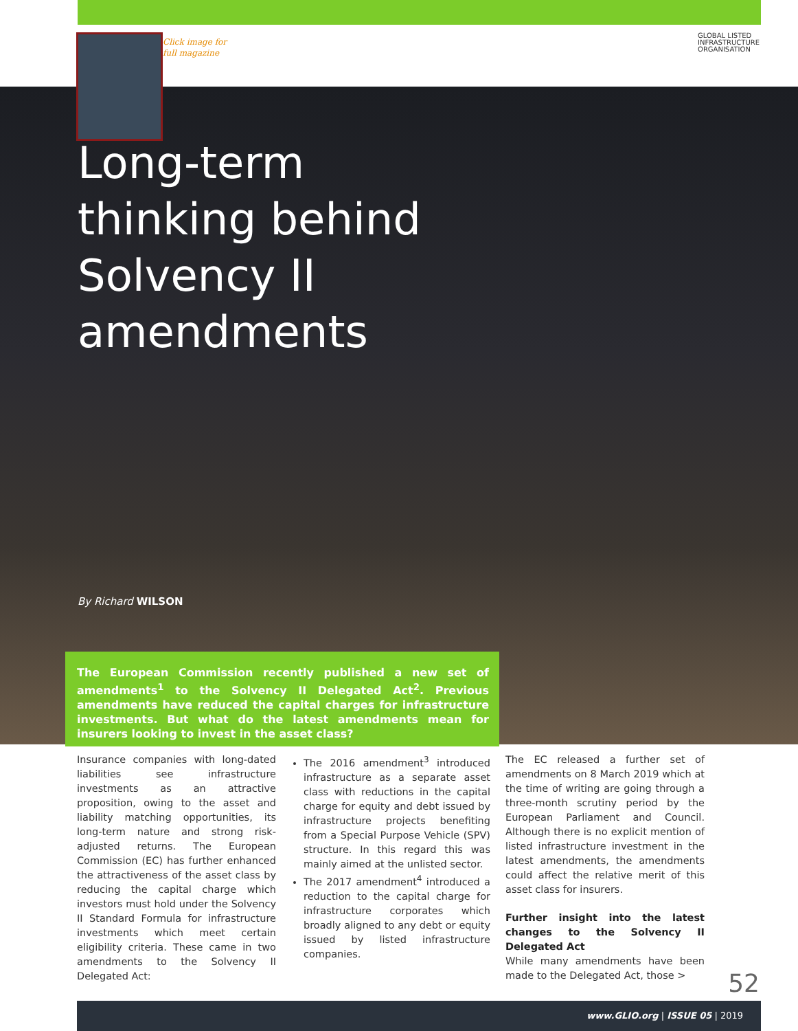Click image for
full magazine
GLOBAL LISTED
INFRASTRUCTURE
ORGANISATION
Long-term thinking behind Solvency II amendments
By Richard WILSON
The European Commission recently published a new set of amendments<sup>1</sup> to the Solvency II Delegated Act<sup>2</sup>. Previous amendments have reduced the capital charges for infrastructure investments. But what do the latest amendments mean for insurers looking to invest in the asset class?
Insurance companies with long-dated liabilities see infrastructure investments as an attractive proposition, owing to the asset and liability matching opportunities, its long-term nature and strong risk-adjusted returns. The European Commission (EC) has further enhanced the attractiveness of the asset class by reducing the capital charge which investors must hold under the Solvency II Standard Formula for infrastructure investments which meet certain eligibility criteria. These came in two amendments to the Solvency II Delegated Act:
The 2016 amendment<sup>3</sup> introduced infrastructure as a separate asset class with reductions in the capital charge for equity and debt issued by infrastructure projects benefiting from a Special Purpose Vehicle (SPV) structure. In this regard this was mainly aimed at the unlisted sector.
The 2017 amendment<sup>4</sup> introduced a reduction to the capital charge for infrastructure corporates which broadly aligned to any debt or equity issued by listed infrastructure companies.
The EC released a further set of amendments on 8 March 2019 which at the time of writing are going through a three-month scrutiny period by the European Parliament and Council. Although there is no explicit mention of listed infrastructure investment in the latest amendments, the amendments could affect the relative merit of this asset class for insurers.
Further insight into the latest changes to the Solvency II Delegated Act
While many amendments have been made to the Delegated Act, those >
52
www.GLIO.org | ISSUE 05 | 2019